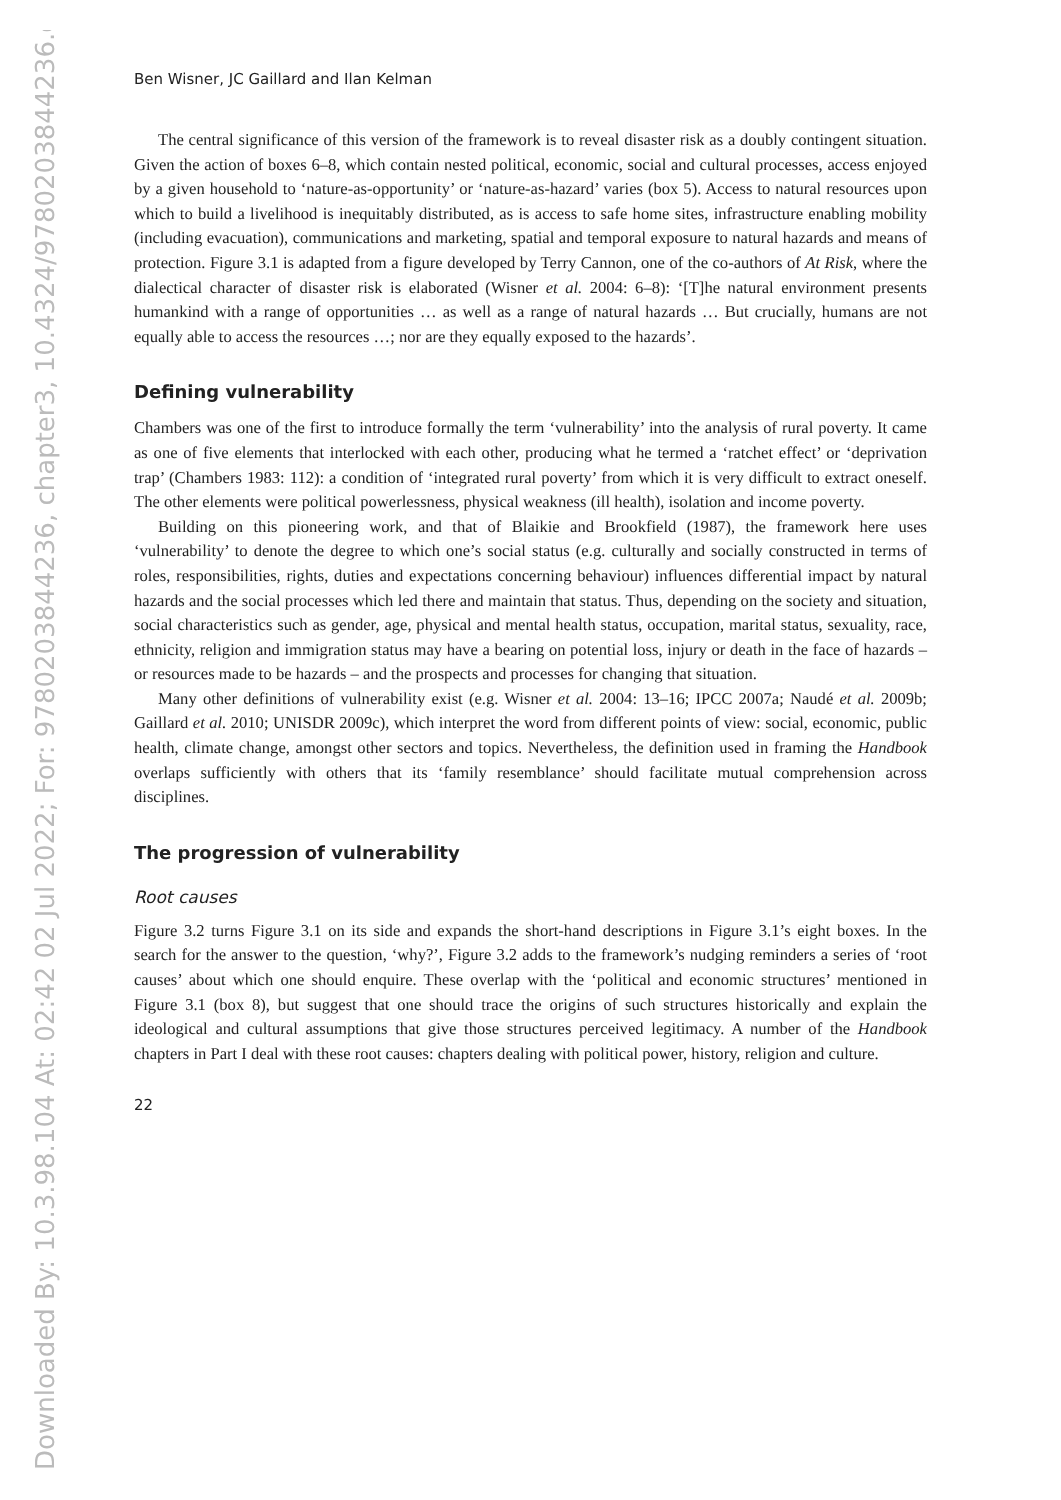Downloaded By: 10.3.98.104 At: 02:42 02 Jul 2022; For: 9780203844236, chapter3, 10.4324/9780203844236.ch3
Ben Wisner, JC Gaillard and Ilan Kelman
The central significance of this version of the framework is to reveal disaster risk as a doubly contingent situation. Given the action of boxes 6–8, which contain nested political, economic, social and cultural processes, access enjoyed by a given household to ‘nature-as-opportunity’ or ‘nature-as-hazard’ varies (box 5). Access to natural resources upon which to build a livelihood is inequitably distributed, as is access to safe home sites, infrastructure enabling mobility (including evacuation), communications and marketing, spatial and temporal exposure to natural hazards and means of protection. Figure 3.1 is adapted from a figure developed by Terry Cannon, one of the co-authors of At Risk, where the dialectical character of disaster risk is elaborated (Wisner et al. 2004: 6–8): ‘[T]he natural environment presents humankind with a range of opportunities … as well as a range of natural hazards … But crucially, humans are not equally able to access the resources …; nor are they equally exposed to the hazards’.
Defining vulnerability
Chambers was one of the first to introduce formally the term ‘vulnerability’ into the analysis of rural poverty. It came as one of five elements that interlocked with each other, producing what he termed a ‘ratchet effect’ or ‘deprivation trap’ (Chambers 1983: 112): a condition of ‘integrated rural poverty’ from which it is very difficult to extract oneself. The other elements were political powerlessness, physical weakness (ill health), isolation and income poverty.
Building on this pioneering work, and that of Blaikie and Brookfield (1987), the framework here uses ‘vulnerability’ to denote the degree to which one’s social status (e.g. culturally and socially constructed in terms of roles, responsibilities, rights, duties and expectations concerning behaviour) influences differential impact by natural hazards and the social processes which led there and maintain that status. Thus, depending on the society and situation, social characteristics such as gender, age, physical and mental health status, occupation, marital status, sexuality, race, ethnicity, religion and immigration status may have a bearing on potential loss, injury or death in the face of hazards – or resources made to be hazards – and the prospects and processes for changing that situation.
Many other definitions of vulnerability exist (e.g. Wisner et al. 2004: 13–16; IPCC 2007a; Naudé et al. 2009b; Gaillard et al. 2010; UNISDR 2009c), which interpret the word from different points of view: social, economic, public health, climate change, amongst other sectors and topics. Nevertheless, the definition used in framing the Handbook overlaps sufficiently with others that its ‘family resemblance’ should facilitate mutual comprehension across disciplines.
The progression of vulnerability
Root causes
Figure 3.2 turns Figure 3.1 on its side and expands the short-hand descriptions in Figure 3.1’s eight boxes. In the search for the answer to the question, ‘why?’, Figure 3.2 adds to the framework’s nudging reminders a series of ‘root causes’ about which one should enquire. These overlap with the ‘political and economic structures’ mentioned in Figure 3.1 (box 8), but suggest that one should trace the origins of such structures historically and explain the ideological and cultural assumptions that give those structures perceived legitimacy. A number of the Handbook chapters in Part I deal with these root causes: chapters dealing with political power, history, religion and culture.
22